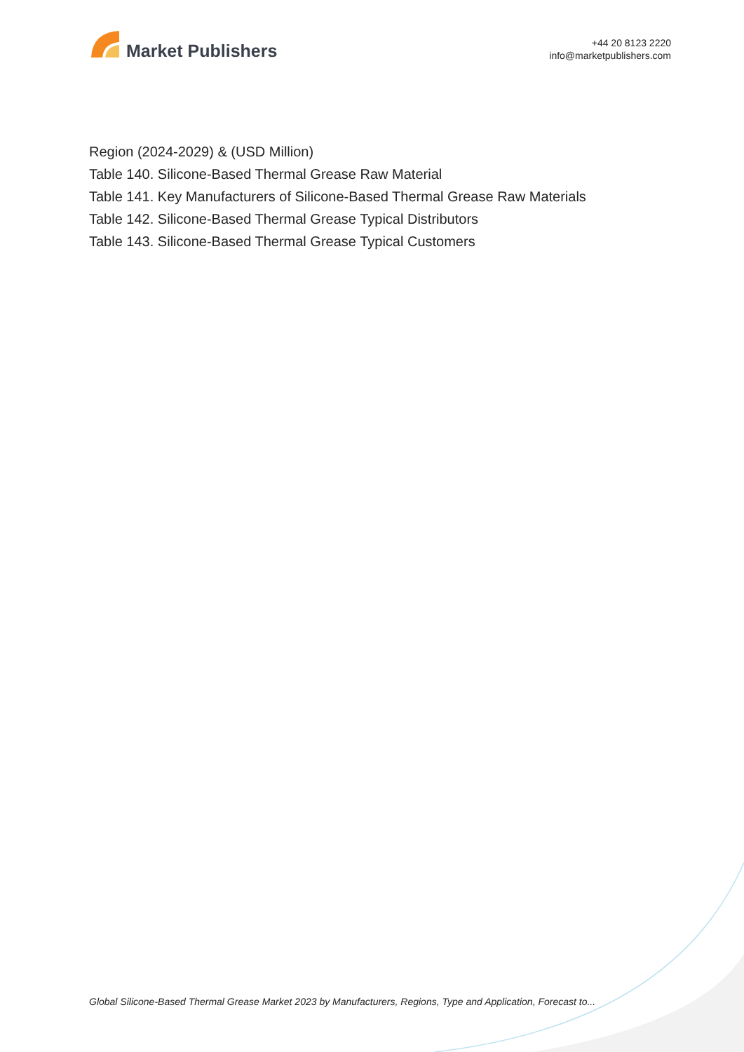Market Publishers
+44 20 8123 2220
info@marketpublishers.com
Region (2024-2029) & (USD Million)
Table 140. Silicone-Based Thermal Grease Raw Material
Table 141. Key Manufacturers of Silicone-Based Thermal Grease Raw Materials
Table 142. Silicone-Based Thermal Grease Typical Distributors
Table 143. Silicone-Based Thermal Grease Typical Customers
Global Silicone-Based Thermal Grease Market 2023 by Manufacturers, Regions, Type and Application, Forecast to...